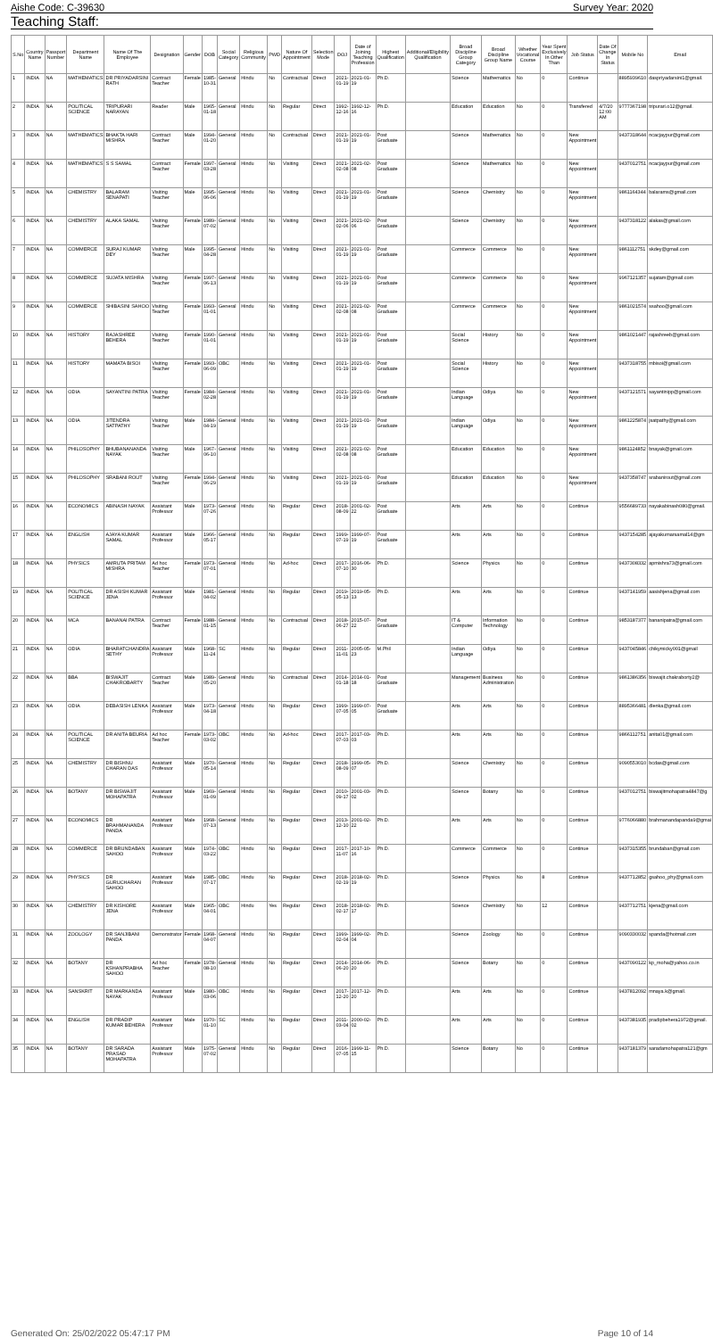Aishe Code: C-39630 Survey Year: 2020
Teaching Staff:
| S.No | Country Name | Passport Number | Department Name | Name Of The Employee | Designation | Gender | DOB | Social Category | Religious Community | PWD | Nature Of Appointment | Selection Mode | DOJ | Date of Joining Teaching Profession | Highest Qualification | Additional/Eligibility Qualification | Broad Discipline Group Category | Broad Discipline Group Name | Whether Vocational Course | Year Spent Exclusively In Other Than | Job Status | Date Of Change In Status | Mobile No | Email |
| --- | --- | --- | --- | --- | --- | --- | --- | --- | --- | --- | --- | --- | --- | --- | --- | --- | --- | --- | --- | --- | --- | --- | --- | --- |
| 1 | INDIA | NA | MATHEMATICS | DR PRIYADARSINI RATH | Contract Teacher | Female | 1985-10-31 | General | Hindu | No | Contractual | Direct | 2021-01-19 | 2021-01-19 | Ph.D. | | Science | Mathematics | No | 0 | Continue | | 8895939610 | daspriyadarsini1@gmail. |
| 2 | INDIA | NA | POLITICAL SCIENCE | TRIPURARI NARAYAN | Reader | Male | 1965-01-18 | General | Hindu | No | Regular | Direct | 1992-12-16 | 1992-12-16 | Ph.D. | | Education | Education | No | 0 | Transfered | 4/7/20 12:00 AM | 9777367198 | tripurari.o12@gmail. |
| 3 | INDIA | NA | MATHEMATICS | BHAKTA HARI MISHRA | Contract Teacher | Male | 1994-01-20 | General | Hindu | No | Contractual | Direct | 2021-01-19 | 2021-01-19 | Post Graduate | | Science | Mathematics | No | 0 | New Appointment | | 9437318644 | ncacjaypur@gmail.com |
| 4 | INDIA | NA | MATHEMATICS | S S SAMAL | Contract Teacher | Female | 1997-03-28 | General | Hindu | No | Visiting | Direct | 2021-02-08 | 2021-02-08 | Post Graduate | | Science | Mathematics | No | 0 | New Appointment | | 9437012751 | ncacjaypur@gmail.com |
| 5 | INDIA | NA | CHEMISTRY | BALARAM SENAPATI | Visiting Teacher | Male | 1995-06-06 | General | Hindu | No | Visiting | Direct | 2021-01-19 | 2021-01-19 | Post Graduate | | Science | Chemistry | No | 0 | New Appointment | | 9861164344 | balarams@gmail.com |
| 6 | INDIA | NA | CHEMISTRY | ALAKA SAMAL | Visiting Teacher | Female | 1989-07-02 | General | Hindu | No | Visiting | Direct | 2021-02-06 | 2021-02-06 | Post Graduate | | Science | Chemistry | No | 0 | New Appointment | | 9437318122 | alakas@gmail.com |
| 7 | INDIA | NA | COMMERCE | SURAJ KUMAR DEY | Visiting Teacher | Male | 1995-04-28 | General | Hindu | No | Visiting | Direct | 2021-01-19 | 2021-01-19 | Post Graduate | | Commerce | Commerce | No | 0 | New Appointment | | 9861112751 | skdey@gmail.com |
| 8 | INDIA | NA | COMMERCE | SUJATA MISHRA | Visiting Teacher | Female | 1997-06-13 | General | Hindu | No | Visiting | Direct | 2021-01-19 | 2021-01-19 | Post Graduate | | Commerce | Commerce | No | 0 | New Appointment | | 9967121357 | sujatam@gmail.com |
| 9 | INDIA | NA | COMMERCE | SHIBASINI SAHOO | Visiting Teacher | Female | 1993-01-01 | General | Hindu | No | Visiting | Direct | 2021-02-08 | 2021-02-08 | Post Graduate | | Commerce | Commerce | No | 0 | New Appointment | | 9861021574 | ssahoo@gmail.com |
| 10 | INDIA | NA | HISTORY | RAJASHREE BEHERA | Visiting Teacher | Female | 1990-01-01 | General | Hindu | No | Visiting | Direct | 2021-01-19 | 2021-01-19 | Post Graduate | | Social Science | History | No | 0 | New Appointment | | 9861021447 | rajashreeb@gmail.com |
| 11 | INDIA | NA | HISTORY | MAMATA BISOI | Visiting Teacher | Female | 1993-06-09 | OBC | Hindu | No | Visiting | Direct | 2021-01-19 | 2021-01-19 | Post Graduate | | Social Science | History | No | 0 | New Appointment | | 9437318755 | mbisoi@gmail.com |
| 12 | INDIA | NA | ODIA | SAYANTINI PATRA | Visiting Teacher | Female | 1984-02-28 | General | Hindu | No | Visiting | Direct | 2021-01-19 | 2021-01-19 | Post Graduate | | Indian Language | Odiya | No | 0 | New Appointment | | 9437121571 | sayantinipp@gmail.com |
| 13 | INDIA | NA | ODIA | JITENDRA SATPATHY | Visiting Teacher | Male | 1984-04-19 | General | Hindu | No | Visiting | Direct | 2021-01-19 | 2021-01-19 | Post Graduate | | Indian Language | Odiya | No | 0 | New Appointment | | 9861225874 | jsatpathy@gmail.com |
| 14 | INDIA | NA | PHILOSOPHY | BHUBANANANDA NAYAK | Visiting Teacher | Male | 1967-06-10 | General | Hindu | No | Visiting | Direct | 2021-02-08 | 2021-02-08 | Post Graduate | | Education | Education | No | 0 | New Appointment | | 9861124852 | bnayak@gmail.com |
| 15 | INDIA | NA | PHILOSOPHY | SRABANI ROUT | Visiting Teacher | Female | 1994-06-29 | General | Hindu | No | Visiting | Direct | 2021-01-19 | 2021-01-19 | Post Graduate | | Education | Education | No | 0 | New Appointment | | 9437358747 | srabanirout@gmail.com |
| 16 | INDIA | NA | ECONOMICS | ABINASH NAYAK | Assistant Professor | Male | 1973-07-26 | General | Hindu | No | Regular | Direct | 2018-08-09 | 2001-02-22 | Post Graduate | | Arts | Arts | No | 0 | Continue | | 9556689733 | nayakabinash080@gmail. |
| 17 | INDIA | NA | ENGLISH | AJAYA KUMAR SAMAL | Assistant Professor | Male | 1966-05-17 | General | Hindu | No | Regular | Direct | 1999-07-19 | 1999-07-19 | Post Graduate | | Arts | Arts | No | 0 | Continue | | 9437154285 | ajayakumarsamal14@gm |
| 18 | INDIA | NA | PHYSICS | AMRUTA PRITAM MISHRA | Ad hoc Teacher | Female | 1973-07-01 | General | Hindu | No | Ad-hoc | Direct | 2017-07-10 | 2016-06-30 | Ph.D. | | Science | Physics | No | 0 | Continue | | 9437308332 | apmishra73@gmail.com |
| 19 | INDIA | NA | POLITICAL SCIENCE | DR ASISH KUMAR JENA | Assistant Professor | Male | 1981-04-02 | General | Hindu | No | Regular | Direct | 2019-05-13 | 2019-05-13 | Ph.D. | | Arts | Arts | No | 0 | Continue | | 9437141959 | aasishjena@gmail.com |
| 20 | INDIA | NA | MCA | BANANAI PATRA | Contract Teacher | Female | 1988-01-15 | General | Hindu | No | Contractual | Direct | 2018-06-27 | 2015-07-22 | Post Graduate | | IT & Computer | Information Technology | No | 0 | Continue | | 9853187377 | bananipatra@gmail.com |
| 21 | INDIA | NA | ODIA | BHARATCHANDRA SETHY | Assistant Professor | Male | 1968-11-24 | SC | Hindu | No | Regular | Direct | 2011-11-01 | 2005-05-23 | M.Phil | | Indian Language | Odiya | No | 0 | Continue | | 9437045846 | chikymicky001@gmail |
| 22 | INDIA | NA | BBA | BISWAJIT CHAKROBARTY | Contract Teacher | Male | 1989-05-20 | General | Hindu | No | Contractual | Direct | 2014-01-18 | 2014-01-18 | Post Graduate | | Management | Business Administration | No | 0 | Continue | | 9861386356 | biswajit.chakraborty2@ |
| 23 | INDIA | NA | ODIA | DEBASISH LENKA | Assistant Professor | Male | 1973-04-18 | General | Hindu | No | Regular | Direct | 1999-07-05 | 1999-07-05 | Post Graduate | | Arts | Arts | No | 0 | Continue | | 8895366481 | dlenka@gmail.com |
| 24 | INDIA | NA | POLITICAL SCIENCE | DR ANITA BEURIA | Ad hoc Teacher | Female | 1973-03-02 | OBC | Hindu | No | Ad-hoc | Direct | 2017-07-03 | 2017-03-03 | Ph.D. | | Arts | Arts | No | 0 | Continue | | 9866112751 | anita01@gmail.com |
| 25 | INDIA | NA | CHEMISTRY | DR BISHNU CHARAN DAS | Assistant Professor | Male | 1970-05-14 | General | Hindu | No | Regular | Direct | 2018-08-09 | 1999-05-07 | Ph.D. | | Science | Chemistry | No | 0 | Continue | | 9090553010 | bcdas@gmail.com |
| 26 | INDIA | NA | BOTANY | DR BISWAJIT MOHAPATRA | Assistant Professor | Male | 1969-01-09 | General | Hindu | No | Regular | Direct | 2010-09-17 | 2001-03-02 | Ph.D. | | Science | Botany | No | 0 | Continue | | 9437012751 | biswajitmohapatra4847@g |
| 27 | INDIA | NA | ECONOMICS | DR BRAHMANANDA PANDA | Assistant Professor | Male | 1968-07-13 | General | Hindu | No | Regular | Direct | 2013-12-10 | 2001-02-22 | Ph.D. | | Arts | Arts | No | 0 | Continue | | 9776066880 | brahmanandapanda9@gmai |
| 28 | INDIA | NA | COMMERCE | DR BRUNDABAN SAHOO | Assistant Professor | Male | 1974-03-22 | OBC | Hindu | No | Regular | Direct | 2017-11-07 | 2017-10-16 | Ph.D. | | Commerce | Commerce | No | 0 | Continue | | 9437315355 | brundaban@gmail.com |
| 29 | INDIA | NA | PHYSICS | DR GURUCHARAN SAHOO | Assistant Professor | Male | 1985-07-17 | OBC | Hindu | No | Regular | Direct | 2018-02-19 | 2018-02-19 | Ph.D. | | Science | Physics | No | 8 | Continue | | 9437712852 | gsahoo_phy@gmail.com |
| 30 | INDIA | NA | CHEMISTRY | DR KISHORE JENA | Assistant Professor | Male | 1965-04-01 | OBC | Hindu | Yes | Regular | Direct | 2018-02-17 | 2018-02-17 | Ph.D. | | Science | Chemistry | No | 12 | Continue | | 9437712751 | kjena@gmail.com |
| 31 | INDIA | NA | ZOOLOGY | DR SANJIBANI PANDA | Demonstrator | Female | 1968-04-07 | General | Hindu | No | Regular | Direct | 1999-02-04 | 1999-02-04 | Ph.D. | | Science | Zoology | No | 0 | Continue | | 9090330032 | spanda@hotmail.com |
| 32 | INDIA | NA | BOTANY | DR KSHANPRABHA SAHOO | Ad hoc Teacher | Female | 1978-08-10 | General | Hindu | No | Regular | Direct | 2014-06-20 | 2014-06-20 | Ph.D. | | Science | Botany | No | 0 | Continue | | 9437090122 | kp_moha@yahoo.co.in |
| 33 | INDIA | NA | SANSKRIT | DR MARKANDA NAYAK | Assistant Professor | Male | 1980-03-06 | OBC | Hindu | No | Regular | Direct | 2017-12-20 | 2017-12-20 | Ph.D. | | Arts | Arts | No | 0 | Continue | | 9437812092 | mnaya.k@gmail. |
| 34 | INDIA | NA | ENGLISH | DR PRADIP KUMAR BEHERA | Assistant Professor | Male | 1970-01-10 | SC | Hindu | No | Regular | Direct | 2011-03-04 | 2000-02-02 | Ph.D. | | Arts | Arts | No | 0 | Continue | | 9437381935 | pradipbehera1972@gmail. |
| 35 | INDIA | NA | BOTANY | DR SARADA PRASAD MOHAPATRA | Assistant Professor | Male | 1975-07-02 | General | Hindu | No | Regular | Direct | 2016-07-05 | 1999-11-15 | Ph.D. | | Science | Botany | No | 0 | Continue | | 9437181379 | saradamohapatra121@gm |
Generated On: 25/02/2022 05:47:17 PM Page 10 of 14